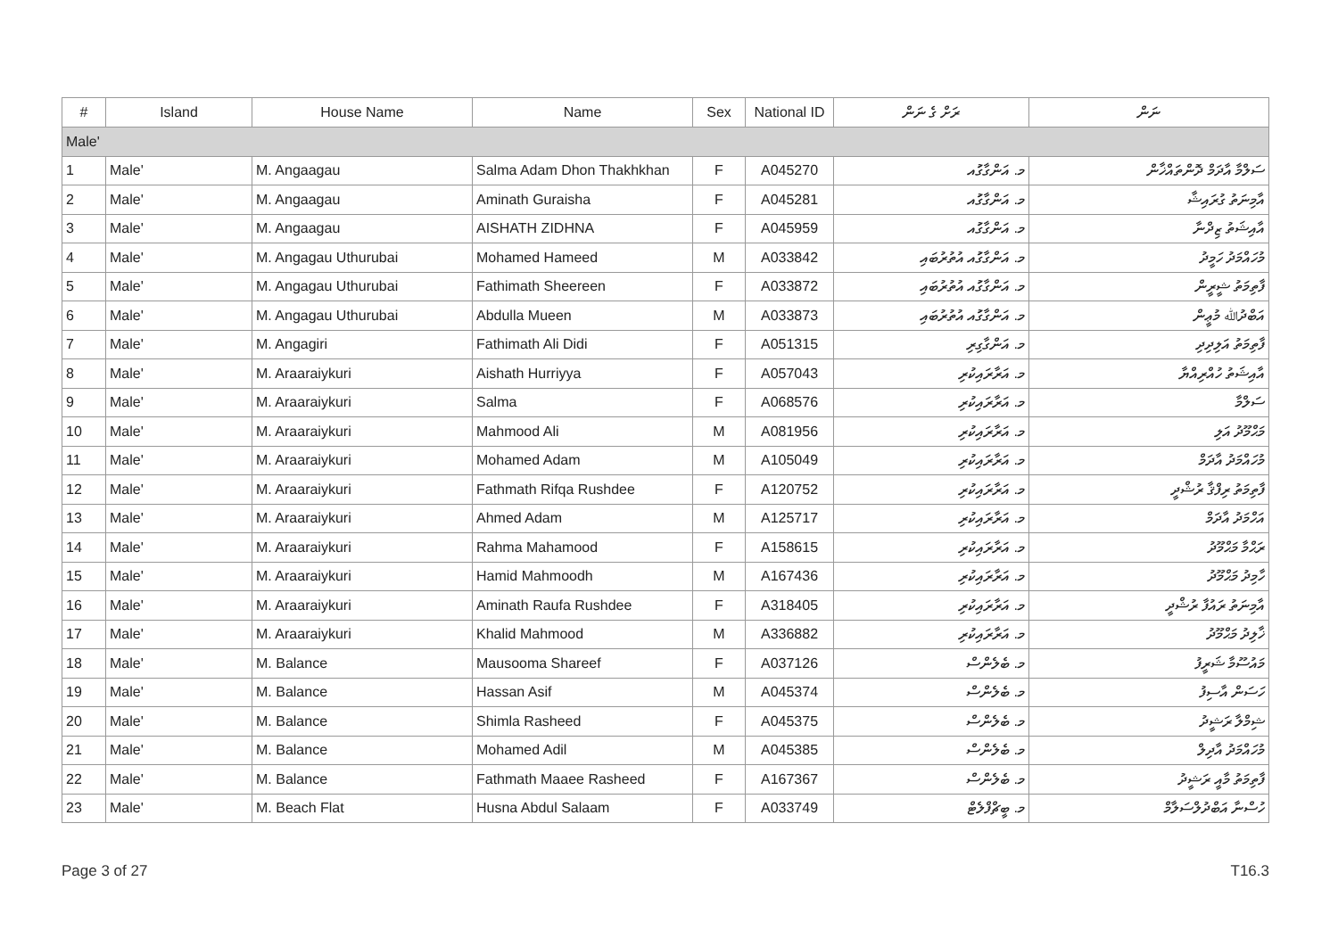| # | Island | House Name | Name | Sex | National ID | ރަށް ގެ ނަން | ނަން |
| --- | --- | --- | --- | --- | --- | --- | --- |
| Male' | | | | | | | |
| 1 | Male' | M. Angaagau | Salma Adam Dhon Thakhkhan | F | A045270 | މ. އަންގާގަުއ | ސަލްމާ އާދަމް ދޮންތައްޚާން |
| 2 | Male' | M. Angaagau | Aminath Guraisha | F | A045281 | މ. އަންގާގަުއ | އާމިނަތު ގުރައިޝާ |
| 3 | Male' | M. Angaagau | AISHATH ZIDHNA | F | A045959 | މ. އަންގާގަުއ | އާއިޝަތު ޒިދްނާ |
| 4 | Male' | M. Angagau Uthurubai | Mohamed Hameed | M | A033842 | މ. އަންގާގަުއ އުތުރުބައި | މުހައްމަދު ހަމީދު |
| 5 | Male' | M. Angagau Uthurubai | Fathimath Sheereen | F | A033872 | މ. އަންގާގަުއ އުތުރުބައި | ފާތިމަތު ޝީރީން |
| 6 | Male' | M. Angagau Uthurubai | Abdulla Mueen | M | A033873 | މ. އަންގާގަުއ އުތުރުބައި | އަބްދުﷲ މުޢީން |
| 7 | Male' | M. Angagiri | Fathimath Ali Didi | F | A051315 | މ. އަންގާގިރި | ފާތިމަތު އަލިދިދި |
| 8 | Male' | M. Araaraiykuri | Aishath Hurriyya | F | A057043 | މ. އަރާރައިކުރި | އާއިޝަތު ހުއްރިއްޔާ |
| 9 | Male' | M. Araaraiykuri | Salma | F | A068576 | މ. އަރާރައިކުރި | ސަލްމާ |
| 10 | Male' | M. Araaraiykuri | Mahmood Ali | M | A081956 | މ. އަރާރައިކުރި | މަޙްމޫދު އަލި |
| 11 | Male' | M. Araaraiykuri | Mohamed Adam | M | A105049 | މ. އަރާރައިކުރި | މުހައްމަދު އާދަމް |
| 12 | Male' | M. Araaraiykuri | Fathmath Rifqa Rushdee | F | A120752 | މ. އަރާރައިކުރި | ފާތިމަތު ރިފްޤާ ރުޝްދީ |
| 13 | Male' | M. Araaraiykuri | Ahmed Adam | M | A125717 | މ. އަރާރައިކުރި | އަހްމަދު އާދަމް |
| 14 | Male' | M. Araaraiykuri | Rahma Mahamood | F | A158615 | މ. އަރާރައިކުރި | ރަޙްމާ މަޙްމޫދު |
| 15 | Male' | M. Araaraiykuri | Hamid Mahmoodh | M | A167436 | މ. އަރާރައިކުރި | ހާމިދު މަޙްމޫދު |
| 16 | Male' | M. Araaraiykuri | Aminath Raufa Rushdee | F | A318405 | މ. އަރާރައިކުރި | އާމިނަތު ރައުފާ ރުޝްދީ |
| 17 | Male' | M. Araaraiykuri | Khalid Mahmood | M | A336882 | މ. އަރާރައިކުރި | ޚާލިދު މަޙްމޫދު |
| 18 | Male' | M. Balance | Mausooma Shareef | F | A037126 | މ. ބެލެންސް | މައުސޫމާ ޝަރީފު |
| 19 | Male' | M. Balance | Hassan Asif | M | A045374 | މ. ބެލެންސް | ހަސަން އާސިފު |
| 20 | Male' | M. Balance | Shimla Rasheed | F | A045375 | މ. ބެލެންސް | ޝިމްލާ ރަޝީދު |
| 21 | Male' | M. Balance | Mohamed Adil | M | A045385 | މ. ބެލެންސް | މުހައްމަދު އާދިލް |
| 22 | Male' | M. Balance | Fathmath Maaee Rasheed | F | A167367 | މ. ބެލެންސް | ފާތިމަތު މާއީ ރަޝީދު |
| 23 | Male' | M. Beach Flat | Husna Abdul Salaam | F | A033749 | މ. ބީޗްފްލެޓް | ހުސްނާ އަބްދުލްސަލާމް |
Page 3 of 27 T16.3